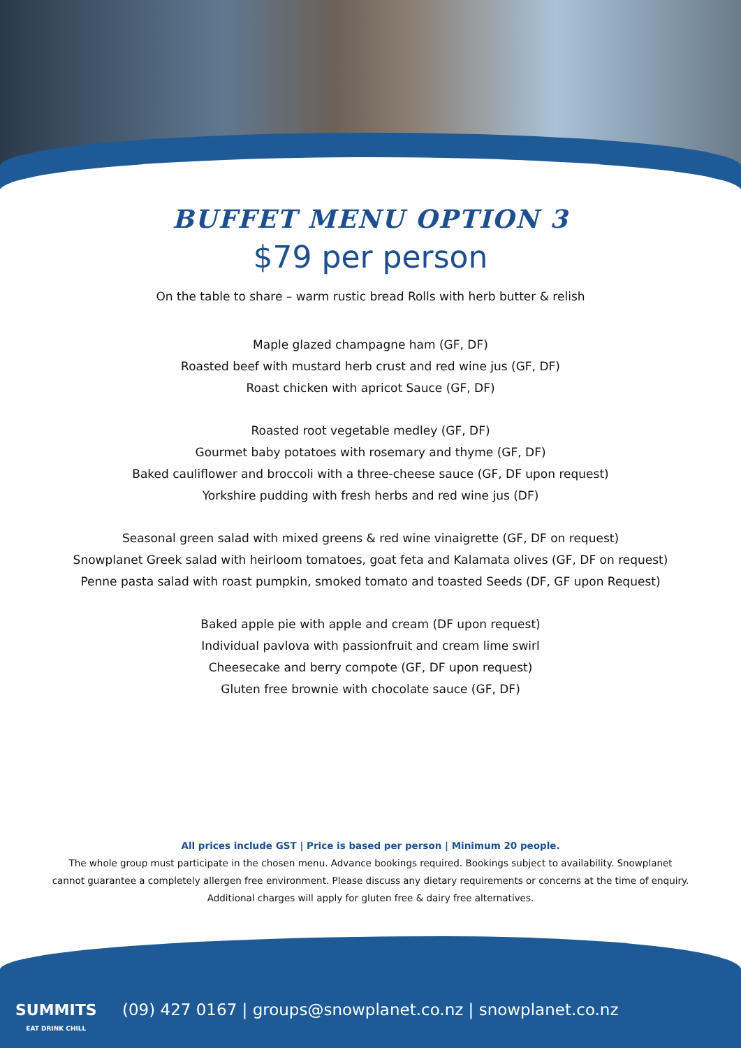BUFFET MENU OPTION 3
$79 per person
On the table to share – warm rustic bread Rolls with herb butter & relish
Maple glazed champagne ham (GF, DF)
Roasted beef with mustard herb crust and red wine jus (GF, DF)
Roast chicken with apricot Sauce (GF, DF)
Roasted root vegetable medley (GF, DF)
Gourmet baby potatoes with rosemary and thyme (GF, DF)
Baked cauliflower and broccoli with a three-cheese sauce (GF, DF upon request)
Yorkshire pudding with fresh herbs and red wine jus (DF)
Seasonal green salad with mixed greens & red wine vinaigrette (GF, DF on request)
Snowplanet Greek salad with heirloom tomatoes, goat feta and Kalamata olives (GF, DF on request)
Penne pasta salad with roast pumpkin, smoked tomato and toasted Seeds (DF, GF upon Request)
Baked apple pie with apple and cream (DF upon request)
Individual pavlova with passionfruit and cream lime swirl
Cheesecake and berry compote (GF, DF upon request)
Gluten free brownie with chocolate sauce (GF, DF)
All prices include GST | Price is based per person | Minimum 20 people.
The whole group must participate in the chosen menu. Advance bookings required. Bookings subject to availability. Snowplanet
cannot guarantee a completely allergen free environment. Please discuss any dietary requirements or concerns at the time of enquiry.
Additional charges will apply for gluten free & dairy free alternatives.
SUMMITS
EAT DRINK CHILL
(09) 427 0167 | groups@snowplanet.co.nz | snowplanet.co.nz